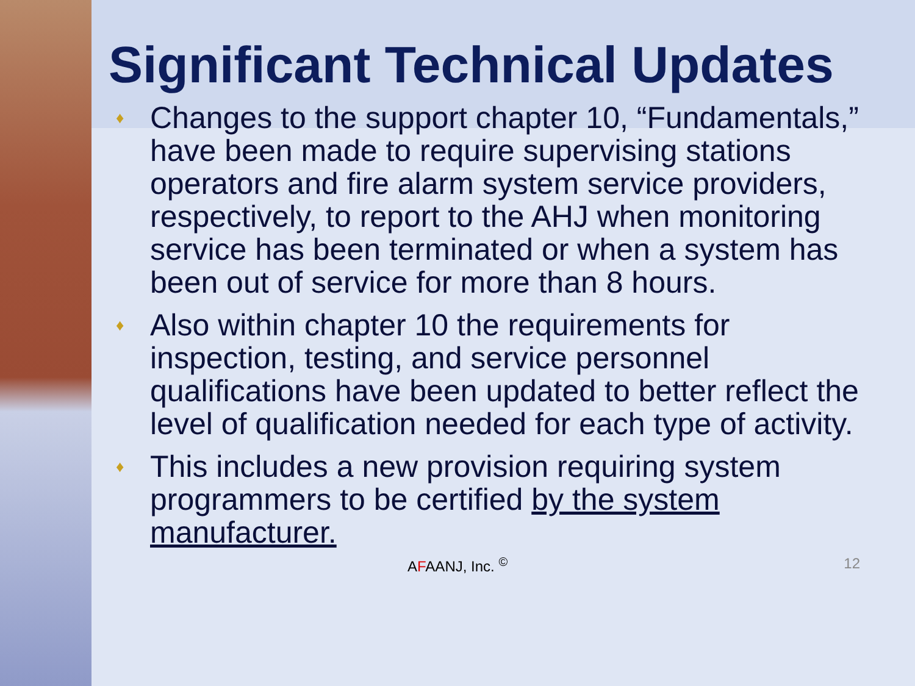Significant Technical Updates
♦ Changes to the support chapter 10, “Fundamentals,” have been made to require supervising stations operators and fire alarm system service providers, respectively, to report to the AHJ when monitoring service has been terminated or when a system has been out of service for more than 8 hours.
♦ Also within chapter 10 the requirements for inspection, testing, and service personnel qualifications have been updated to better reflect the level of qualification needed for each type of activity.
♦ This includes a new provision requiring system programmers to be certified by the system manufacturer.
AFAANJ, Inc. <sup>©</sup> 12